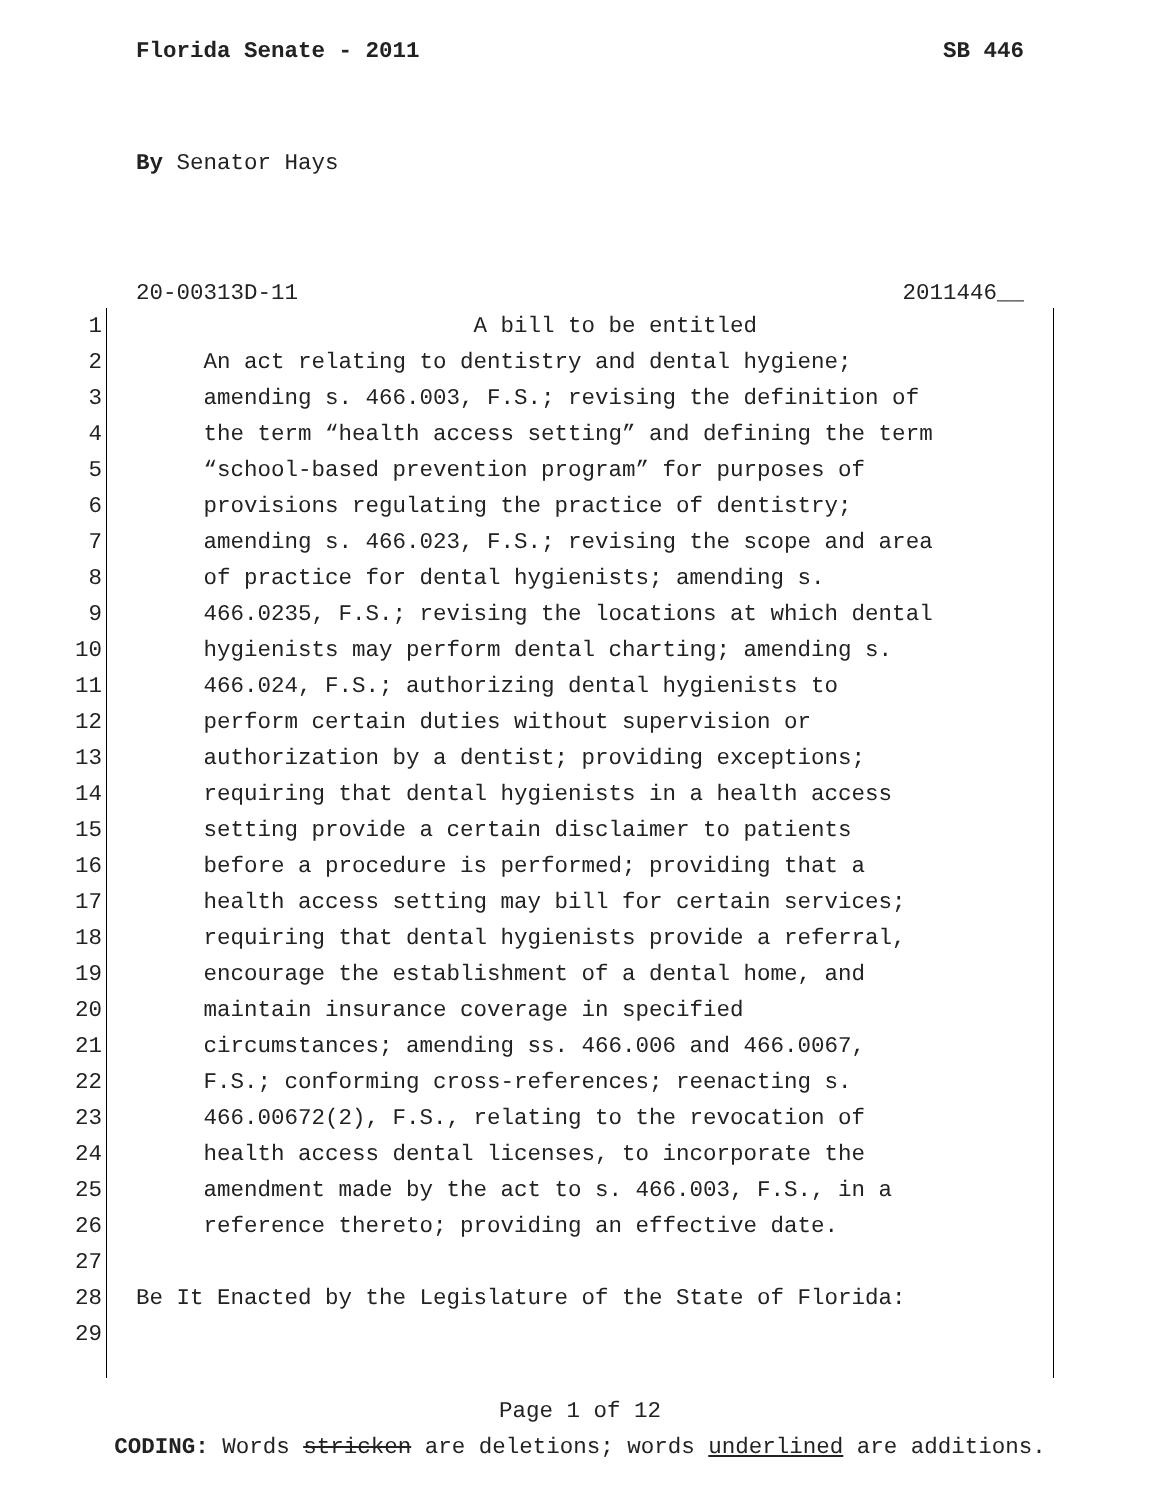Florida Senate - 2011 SB 446
By Senator Hays
20-00313D-11 2011446__
1 A bill to be entitled
2 An act relating to dentistry and dental hygiene;
3 amending s. 466.003, F.S.; revising the definition of
4 the term “health access setting” and defining the term
5 “school-based prevention program” for purposes of
6 provisions regulating the practice of dentistry;
7 amending s. 466.023, F.S.; revising the scope and area
8 of practice for dental hygienists; amending s.
9 466.0235, F.S.; revising the locations at which dental
10 hygienists may perform dental charting; amending s.
11 466.024, F.S.; authorizing dental hygienists to
12 perform certain duties without supervision or
13 authorization by a dentist; providing exceptions;
14 requiring that dental hygienists in a health access
15 setting provide a certain disclaimer to patients
16 before a procedure is performed; providing that a
17 health access setting may bill for certain services;
18 requiring that dental hygienists provide a referral,
19 encourage the establishment of a dental home, and
20 maintain insurance coverage in specified
21 circumstances; amending ss. 466.006 and 466.0067,
22 F.S.; conforming cross-references; reenacting s.
23 466.00672(2), F.S., relating to the revocation of
24 health access dental licenses, to incorporate the
25 amendment made by the act to s. 466.003, F.S., in a
26 reference thereto; providing an effective date.
27
28 Be It Enacted by the Legislature of the State of Florida:
29
Page 1 of 12
CODING: Words stricken are deletions; words underlined are additions.